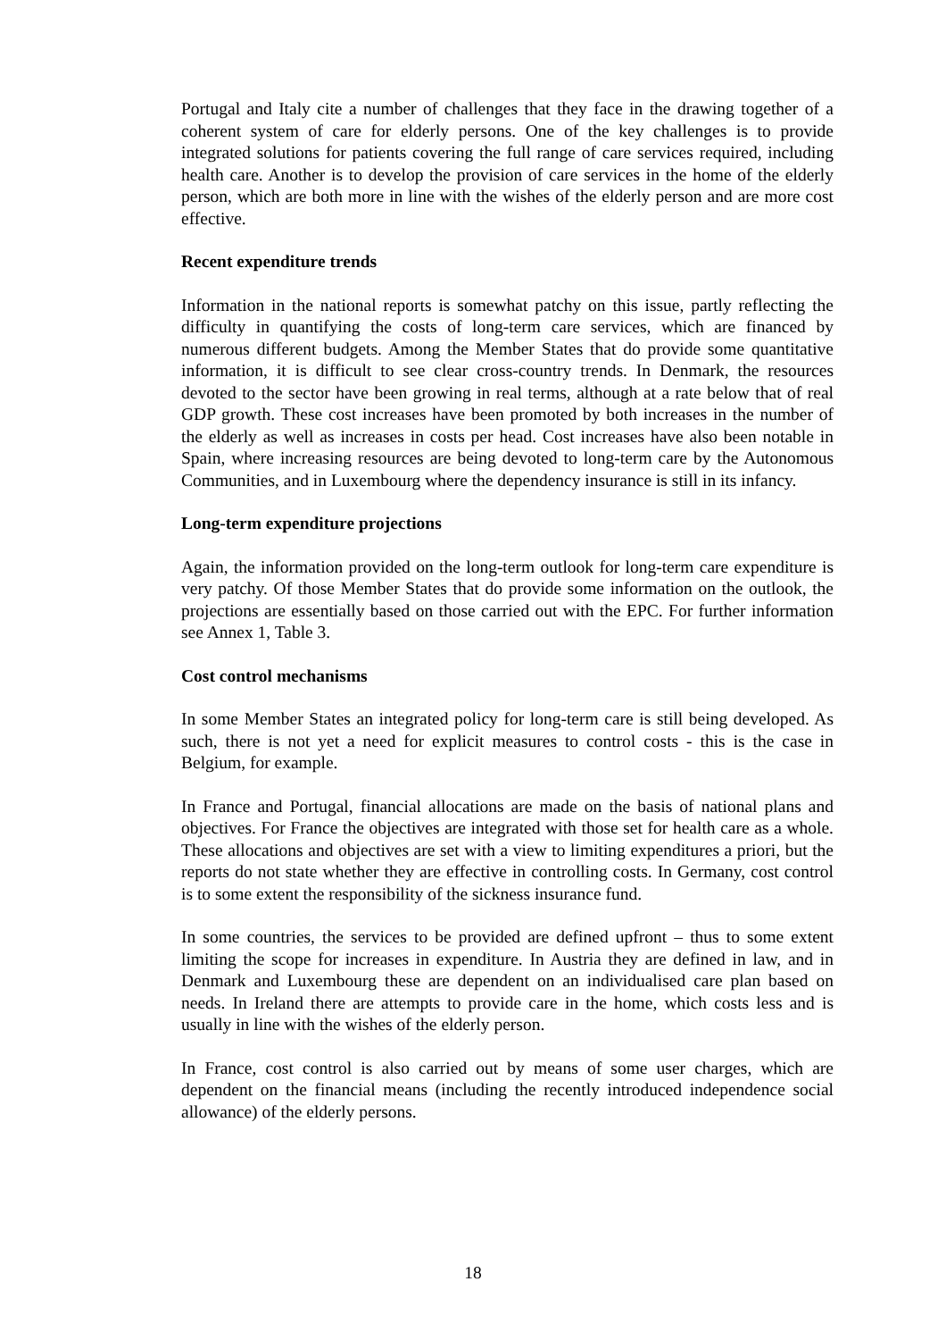Portugal and Italy cite a number of challenges that they face in the drawing together of a coherent system of care for elderly persons. One of the key challenges is to provide integrated solutions for patients covering the full range of care services required, including health care. Another is to develop the provision of care services in the home of the elderly person, which are both more in line with the wishes of the elderly person and are more cost effective.
Recent expenditure trends
Information in the national reports is somewhat patchy on this issue, partly reflecting the difficulty in quantifying the costs of long-term care services, which are financed by numerous different budgets. Among the Member States that do provide some quantitative information, it is difficult to see clear cross-country trends. In Denmark, the resources devoted to the sector have been growing in real terms, although at a rate below that of real GDP growth. These cost increases have been promoted by both increases in the number of the elderly as well as increases in costs per head. Cost increases have also been notable in Spain, where increasing resources are being devoted to long-term care by the Autonomous Communities, and in Luxembourg where the dependency insurance is still in its infancy.
Long-term expenditure projections
Again, the information provided on the long-term outlook for long-term care expenditure is very patchy. Of those Member States that do provide some information on the outlook, the projections are essentially based on those carried out with the EPC. For further information see Annex 1, Table 3.
Cost control mechanisms
In some Member States an integrated policy for long-term care is still being developed. As such, there is not yet a need for explicit measures to control costs - this is the case in Belgium, for example.
In France and Portugal, financial allocations are made on the basis of national plans and objectives. For France the objectives are integrated with those set for health care as a whole. These allocations and objectives are set with a view to limiting expenditures a priori, but the reports do not state whether they are effective in controlling costs. In Germany, cost control is to some extent the responsibility of the sickness insurance fund.
In some countries, the services to be provided are defined upfront – thus to some extent limiting the scope for increases in expenditure. In Austria they are defined in law, and in Denmark and Luxembourg these are dependent on an individualised care plan based on needs. In Ireland there are attempts to provide care in the home, which costs less and is usually in line with the wishes of the elderly person.
In France, cost control is also carried out by means of some user charges, which are dependent on the financial means (including the recently introduced independence social allowance) of the elderly persons.
18